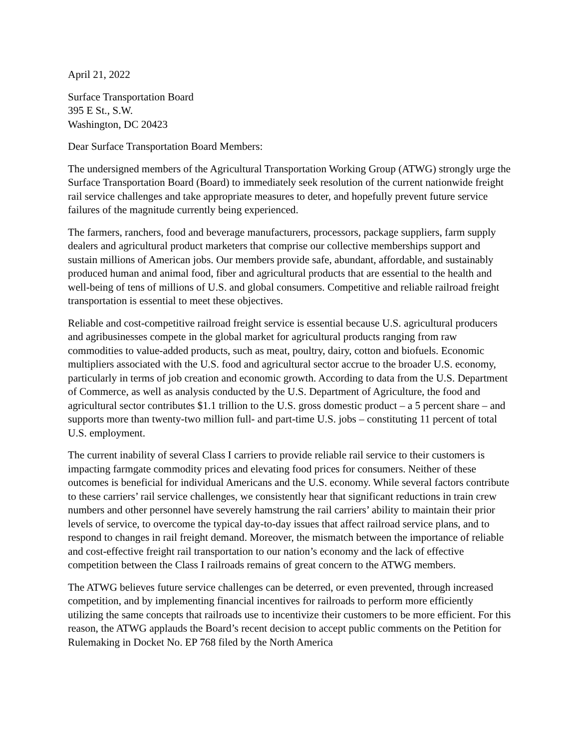April 21, 2022
Surface Transportation Board
395 E St., S.W.
Washington, DC 20423
Dear Surface Transportation Board Members:
The undersigned members of the Agricultural Transportation Working Group (ATWG) strongly urge the Surface Transportation Board (Board) to immediately seek resolution of the current nationwide freight rail service challenges and take appropriate measures to deter, and hopefully prevent future service failures of the magnitude currently being experienced.
The farmers, ranchers, food and beverage manufacturers, processors, package suppliers, farm supply dealers and agricultural product marketers that comprise our collective memberships support and sustain millions of American jobs. Our members provide safe, abundant, affordable, and sustainably produced human and animal food, fiber and agricultural products that are essential to the health and well-being of tens of millions of U.S. and global consumers. Competitive and reliable railroad freight transportation is essential to meet these objectives.
Reliable and cost-competitive railroad freight service is essential because U.S. agricultural producers and agribusinesses compete in the global market for agricultural products ranging from raw commodities to value-added products, such as meat, poultry, dairy, cotton and biofuels. Economic multipliers associated with the U.S. food and agricultural sector accrue to the broader U.S. economy, particularly in terms of job creation and economic growth. According to data from the U.S. Department of Commerce, as well as analysis conducted by the U.S. Department of Agriculture, the food and agricultural sector contributes $1.1 trillion to the U.S. gross domestic product – a 5 percent share – and supports more than twenty-two million full- and part-time U.S. jobs – constituting 11 percent of total U.S. employment.
The current inability of several Class I carriers to provide reliable rail service to their customers is impacting farmgate commodity prices and elevating food prices for consumers. Neither of these outcomes is beneficial for individual Americans and the U.S. economy. While several factors contribute to these carriers’ rail service challenges, we consistently hear that significant reductions in train crew numbers and other personnel have severely hamstrung the rail carriers’ ability to maintain their prior levels of service, to overcome the typical day-to-day issues that affect railroad service plans, and to respond to changes in rail freight demand. Moreover, the mismatch between the importance of reliable and cost-effective freight rail transportation to our nation’s economy and the lack of effective competition between the Class I railroads remains of great concern to the ATWG members.
The ATWG believes future service challenges can be deterred, or even prevented, through increased competition, and by implementing financial incentives for railroads to perform more efficiently utilizing the same concepts that railroads use to incentivize their customers to be more efficient. For this reason, the ATWG applauds the Board’s recent decision to accept public comments on the Petition for Rulemaking in Docket No. EP 768 filed by the North America